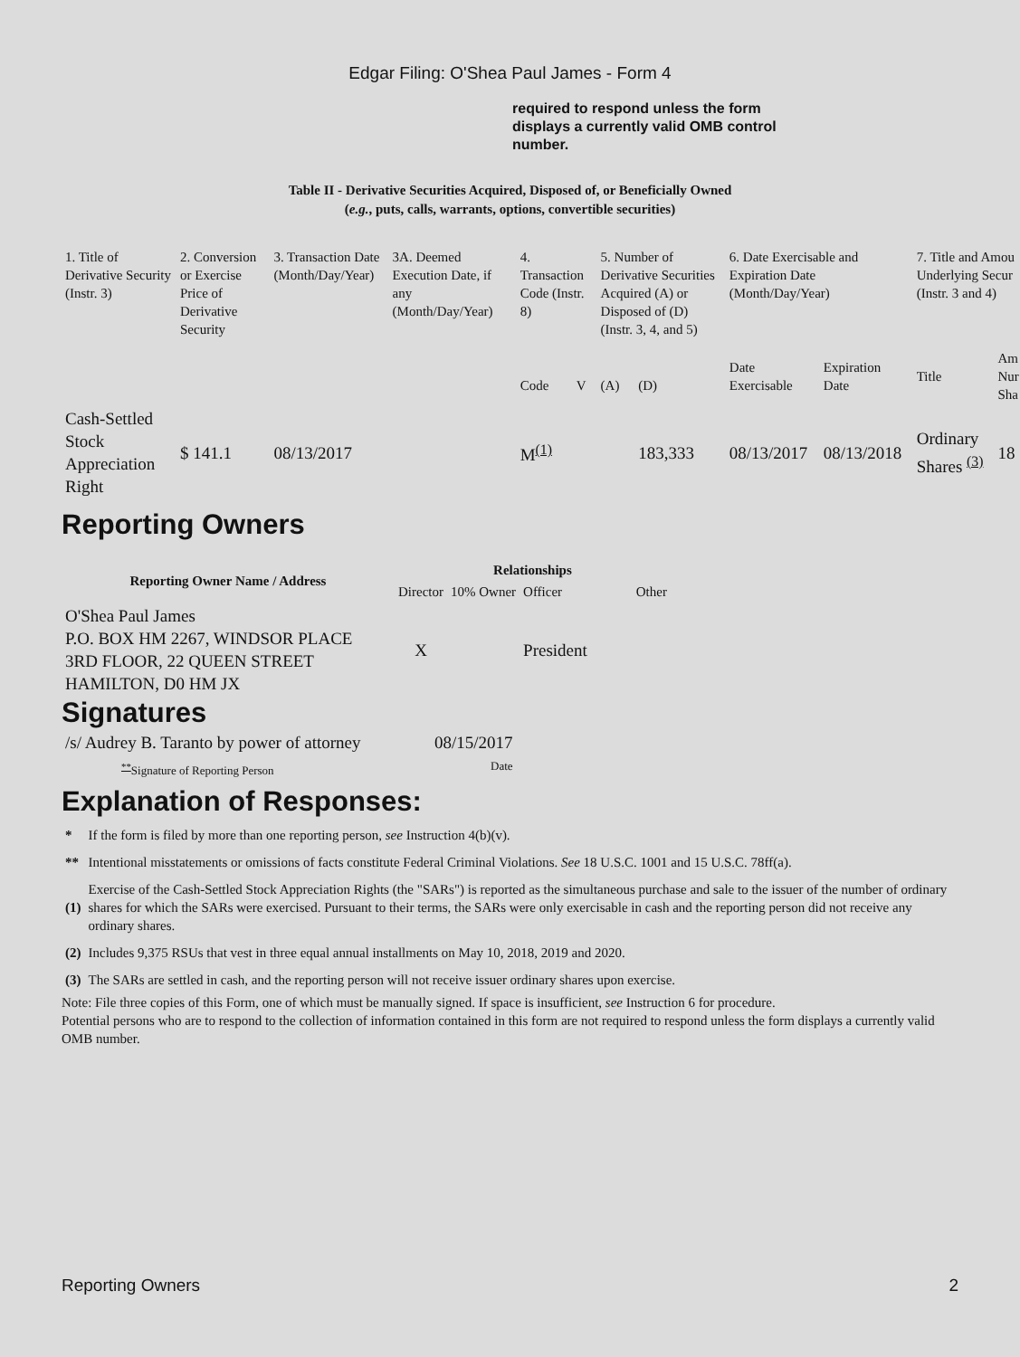Edgar Filing: O'Shea Paul James - Form 4
required to respond unless the form displays a currently valid OMB control number.
Table II - Derivative Securities Acquired, Disposed of, or Beneficially Owned
(e.g., puts, calls, warrants, options, convertible securities)
| 1. Title of Derivative Security (Instr. 3) | 2. Conversion or Exercise Price of Derivative Security | 3. Transaction Date (Month/Day/Year) | 3A. Deemed Execution Date, if any (Month/Day/Year) | 4. Transaction Code (Instr. 8) | | 5. Number of Derivative Securities Acquired (A) or Disposed of (D) (Instr. 3, 4, and 5) | | 6. Date Exercisable and Expiration Date (Month/Day/Year) | | 7. Title and Amou Underlying Secur (Instr. 3 and 4) | |
| --- | --- | --- | --- | --- | --- | --- | --- | --- | --- | --- | --- |
| | | | | Code | V | (A) | (D) | Date Exercisable | Expiration Date | Title | Am Nur Sha |
| Cash-Settled Stock Appreciation Right | $ 141.1 | 08/13/2017 | | M<sup>(1)</sup> | | | 183,333 | 08/13/2017 | 08/13/2018 | Ordinary Shares <sup>(3)</sup> | 18 |
Reporting Owners
| Reporting Owner Name / Address | Relationships | | | |
| --- | --- | --- | --- | --- |
| | Director | 10% Owner | Officer | Other |
| O'Shea Paul James P.O. BOX HM 2267, WINDSOR PLACE 3RD FLOOR, 22 QUEEN STREET HAMILTON, D0 HM JX | X | | President | |
Signatures
| /s/ Audrey B. Taranto by power of attorney | 08/15/2017 |
| <sup>**</sup> Signature of Reporting Person | Date |
Explanation of Responses:
| * | If the form is filed by more than one reporting person, see Instruction 4(b)(v). |
| ** | Intentional misstatements or omissions of facts constitute Federal Criminal Violations. See 18 U.S.C. 1001 and 15 U.S.C. 78ff(a). |
| (1) | Exercise of the Cash-Settled Stock Appreciation Rights (the "SARs") is reported as the simultaneous purchase and sale to the issuer of the number of ordinary shares for which the SARs were exercised. Pursuant to their terms, the SARs were only exercisable in cash and the reporting person did not receive any ordinary shares. |
| (2) | Includes 9,375 RSUs that vest in three equal annual installments on May 10, 2018, 2019 and 2020. |
| (3) | The SARs are settled in cash, and the reporting person will not receive issuer ordinary shares upon exercise. |
Note: File three copies of this Form, one of which must be manually signed. If space is insufficient, see Instruction 6 for procedure.
Potential persons who are to respond to the collection of information contained in this form are not required to respond unless the form displays a currently valid OMB number.
Reporting Owners 2